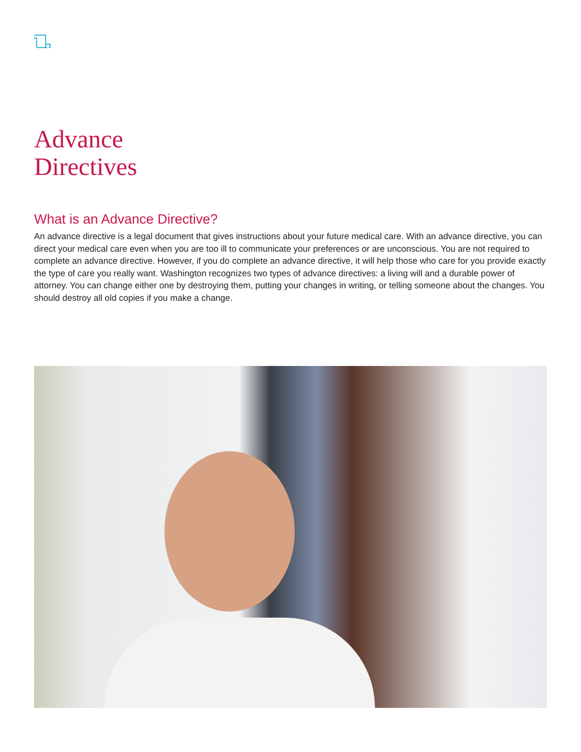Advance
Directives
What is an Advance Directive?
An advance directive is a legal document that gives instructions about your future medical care. With an advance directive, you can direct your medical care even when you are too ill to communicate your preferences or are unconscious. You are not required to complete an advance directive. However, if you do complete an advance directive, it will help those who care for you provide exactly the type of care you really want. Washington recognizes two types of advance directives: a living will and a durable power of attorney. You can change either one by destroying them, putting your changes in writing, or telling someone about the changes. You should destroy all old copies if you make a change.